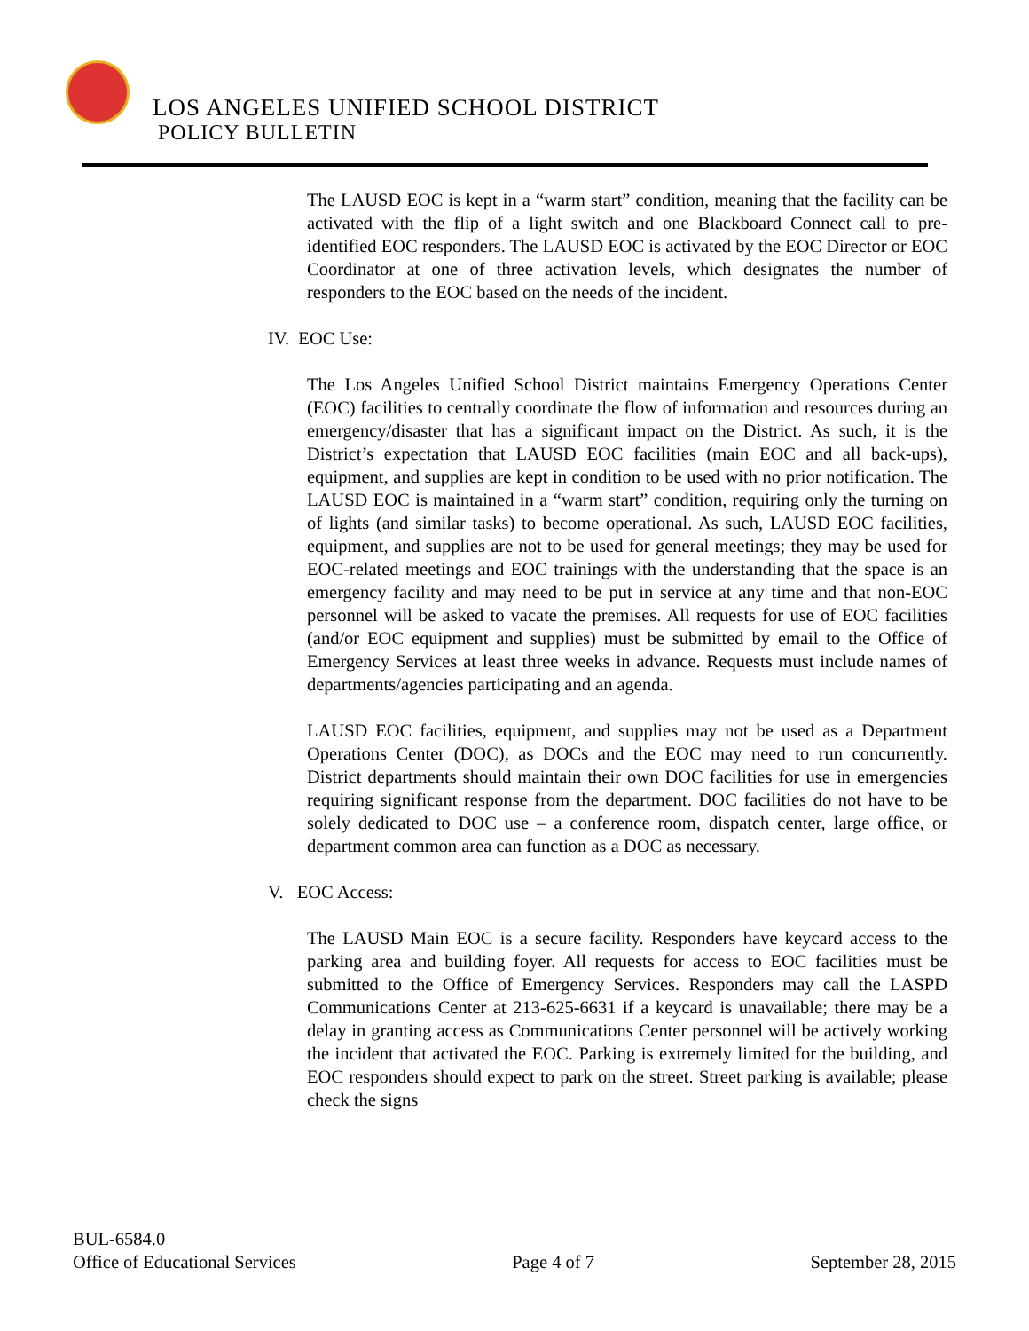LOS ANGELES UNIFIED SCHOOL DISTRICT
POLICY BULLETIN
The LAUSD EOC is kept in a “warm start” condition, meaning that the facility can be activated with the flip of a light switch and one Blackboard Connect call to pre-identified EOC responders. The LAUSD EOC is activated by the EOC Director or EOC Coordinator at one of three activation levels, which designates the number of responders to the EOC based on the needs of the incident.
IV. EOC Use:
The Los Angeles Unified School District maintains Emergency Operations Center (EOC) facilities to centrally coordinate the flow of information and resources during an emergency/disaster that has a significant impact on the District. As such, it is the District’s expectation that LAUSD EOC facilities (main EOC and all back-ups), equipment, and supplies are kept in condition to be used with no prior notification. The LAUSD EOC is maintained in a “warm start” condition, requiring only the turning on of lights (and similar tasks) to become operational. As such, LAUSD EOC facilities, equipment, and supplies are not to be used for general meetings; they may be used for EOC-related meetings and EOC trainings with the understanding that the space is an emergency facility and may need to be put in service at any time and that non-EOC personnel will be asked to vacate the premises. All requests for use of EOC facilities (and/or EOC equipment and supplies) must be submitted by email to the Office of Emergency Services at least three weeks in advance. Requests must include names of departments/agencies participating and an agenda.
LAUSD EOC facilities, equipment, and supplies may not be used as a Department Operations Center (DOC), as DOCs and the EOC may need to run concurrently. District departments should maintain their own DOC facilities for use in emergencies requiring significant response from the department. DOC facilities do not have to be solely dedicated to DOC use – a conference room, dispatch center, large office, or department common area can function as a DOC as necessary.
V. EOC Access:
The LAUSD Main EOC is a secure facility. Responders have keycard access to the parking area and building foyer. All requests for access to EOC facilities must be submitted to the Office of Emergency Services. Responders may call the LASPD Communications Center at 213-625-6631 if a keycard is unavailable; there may be a delay in granting access as Communications Center personnel will be actively working the incident that activated the EOC. Parking is extremely limited for the building, and EOC responders should expect to park on the street. Street parking is available; please check the signs
BUL-6584.0
Office of Educational Services Page 4 of 7 September 28, 2015